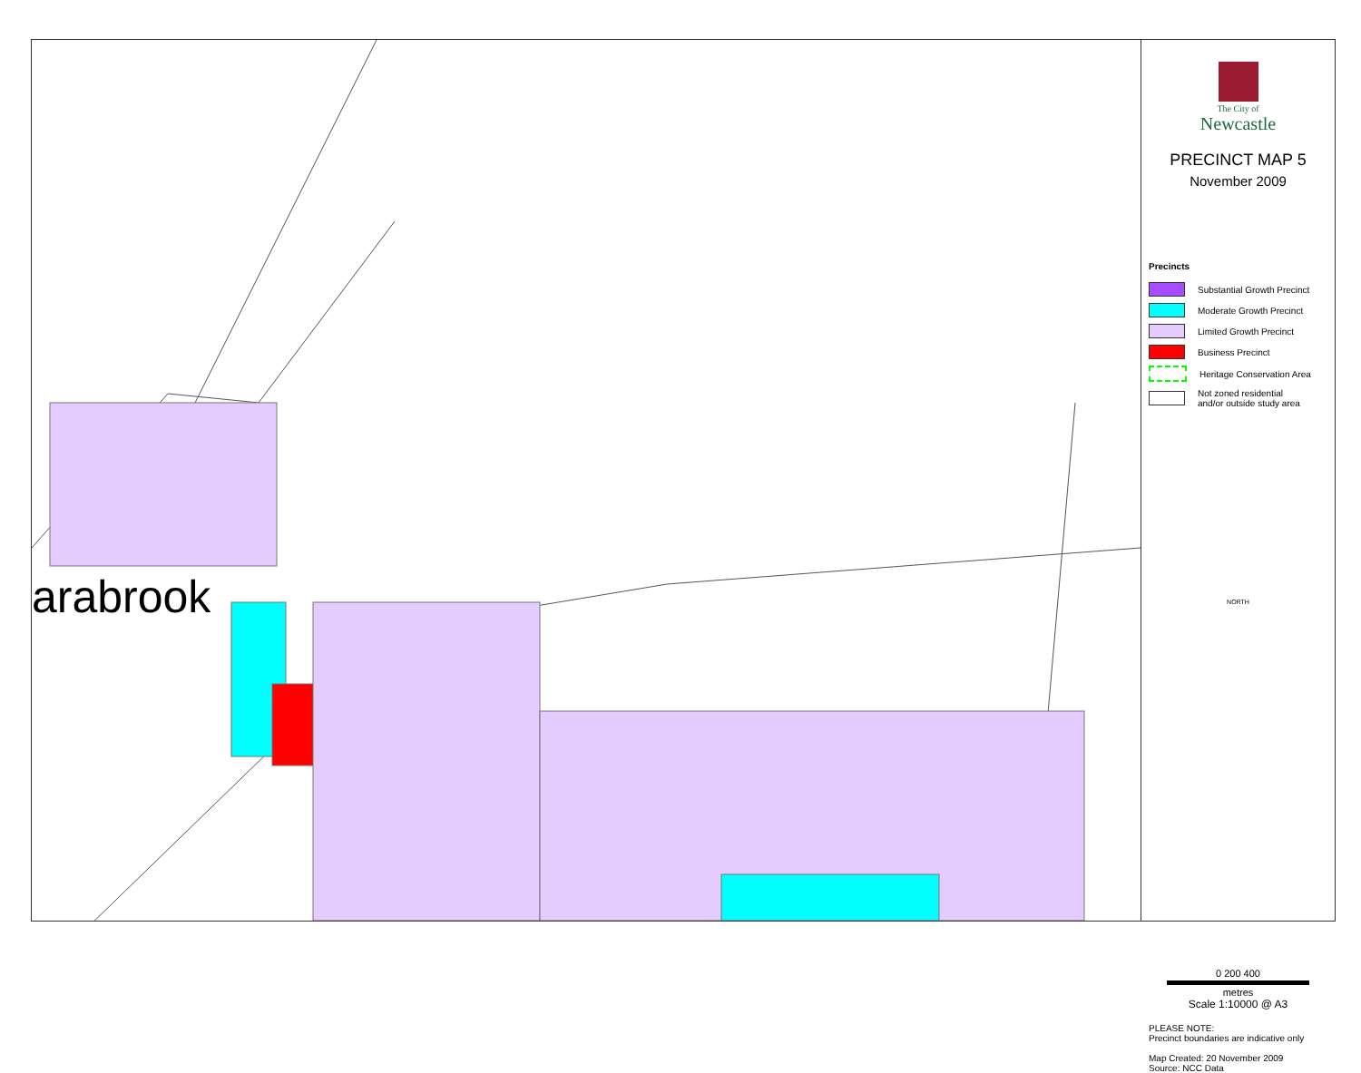arabrook
The City of
Newcastle
PRECINCT MAP 5
November 2009
Precincts
Substantial Growth Precinct
Moderate Growth Precinct
Limited Growth Precinct
Business Precinct
Heritage Conservation Area
Not zoned residential
and/or outside study area
NORTH
0 200 400
metres
Scale 1:10000 @ A3
PLEASE NOTE:
Precinct boundaries are indicative only
Map Created: 20 November 2009
Source: NCC Data